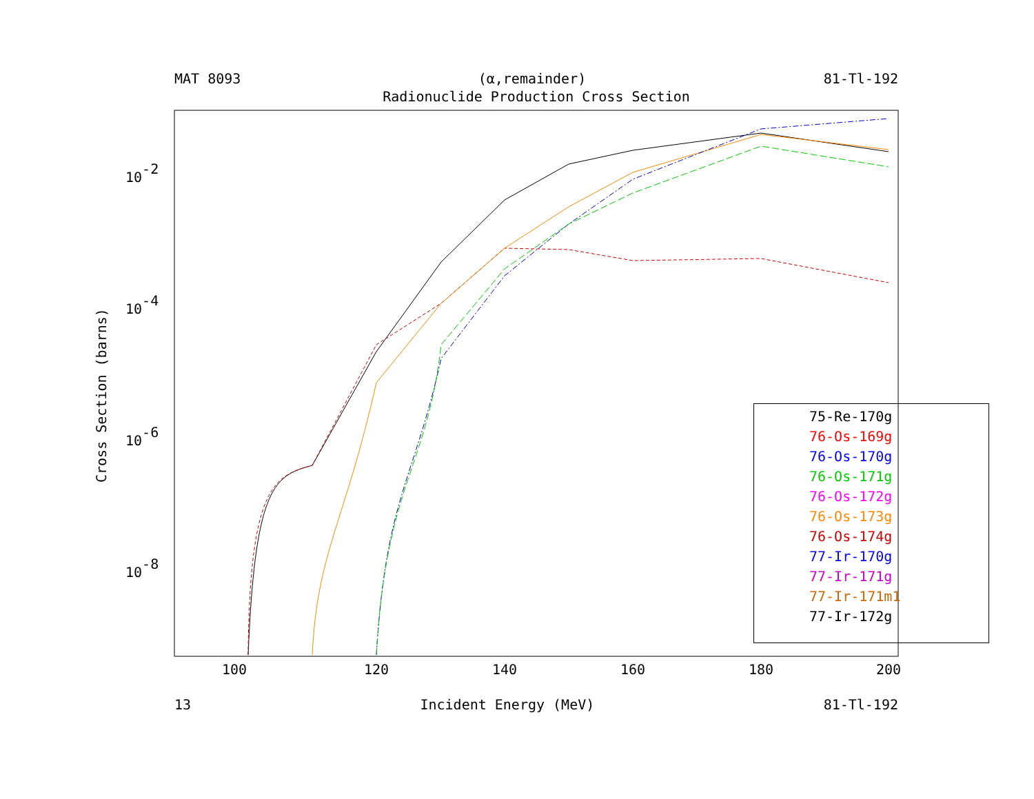MAT 8093 (α,remainder) 81-Tl-192
Radionuclide Production Cross Section
100
120
140
160
180
200
10-2
10-4
10-6
10-8
Cross Section (barns)
75-Re-170g
76-Os-169g
76-Os-170g
76-Os-171g
76-Os-172g
76-Os-173g
76-Os-174g
77-Ir-170g
77-Ir-171g
77-Ir-171m1
77-Ir-172g
13 Incident Energy (MeV) 81-Tl-192